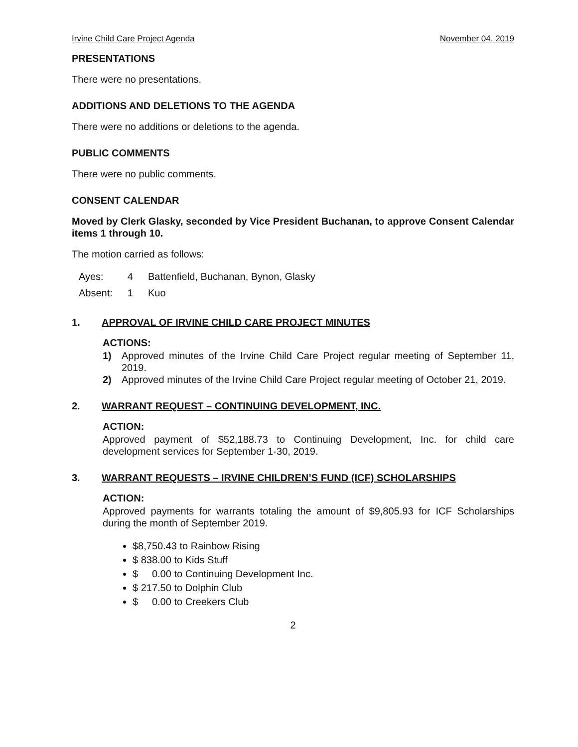Irvine Child Care Project Agenda November 04, 2019
PRESENTATIONS
There were no presentations.
ADDITIONS AND DELETIONS TO THE AGENDA
There were no additions or deletions to the agenda.
PUBLIC COMMENTS
There were no public comments.
CONSENT CALENDAR
Moved by Clerk Glasky, seconded by Vice President Buchanan, to approve Consent Calendar items 1 through 10.
The motion carried as follows:
| Ayes: | 4 | Battenfield, Buchanan, Bynon, Glasky |
| Absent: | 1 | Kuo |
1. APPROVAL OF IRVINE CHILD CARE PROJECT MINUTES
ACTIONS:
1) Approved minutes of the Irvine Child Care Project regular meeting of September 11, 2019.
2) Approved minutes of the Irvine Child Care Project regular meeting of October 21, 2019.
2. WARRANT REQUEST – CONTINUING DEVELOPMENT, INC.
ACTION:
Approved payment of $52,188.73 to Continuing Development, Inc. for child care development services for September 1-30, 2019.
3. WARRANT REQUESTS – IRVINE CHILDREN’S FUND (ICF) SCHOLARSHIPS
ACTION:
Approved payments for warrants totaling the amount of $9,805.93 for ICF Scholarships during the month of September 2019.
$8,750.43 to Rainbow Rising
$ 838.00 to Kids Stuff
$ 0.00 to Continuing Development Inc.
$ 217.50 to Dolphin Club
$ 0.00 to Creekers Club
2